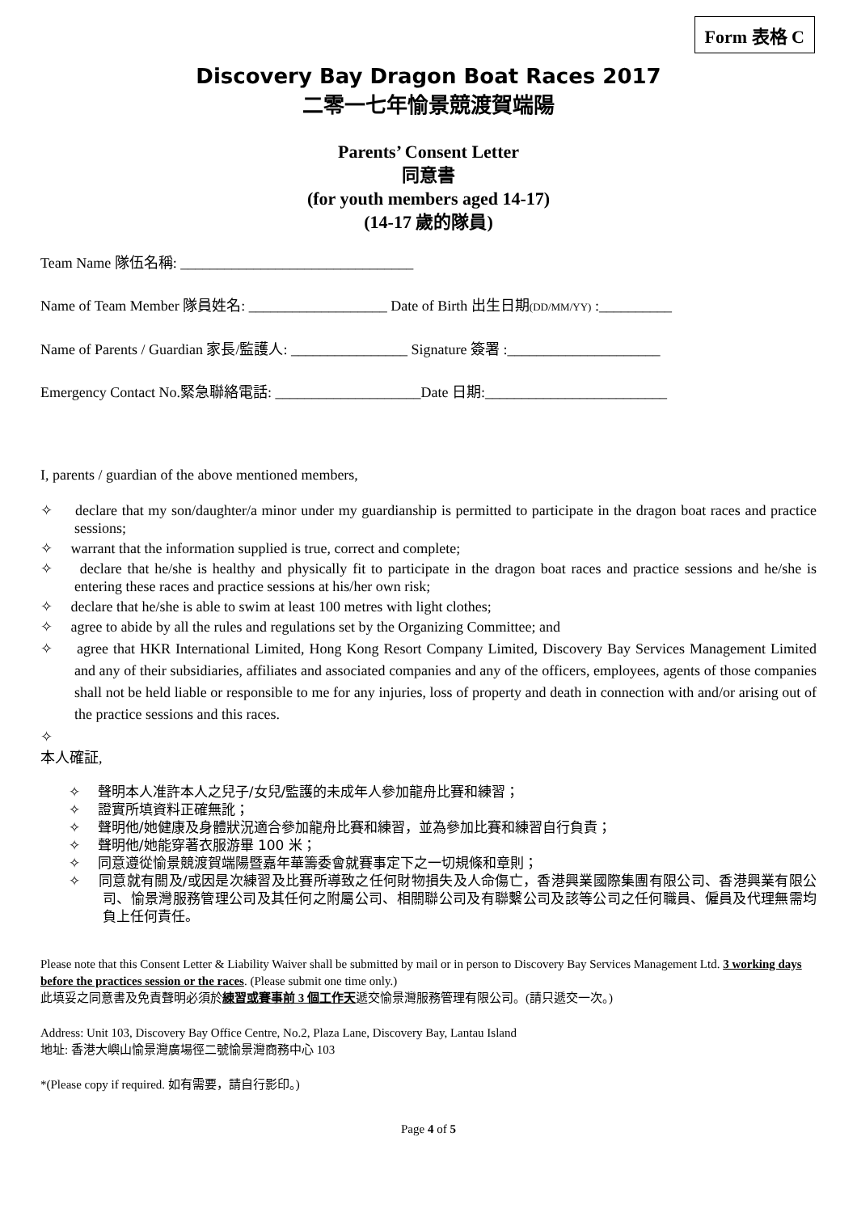Form 表格 C
Discovery Bay Dragon Boat Races 2017
二零一七年愉景競渡賀端陽
Parents’ Consent Letter
同意書
(for youth members aged 14-17)
(14-17 歲的隊員)
Team Name 隊伍名稱: ________________________________
Name of Team Member 隊員姓名: ___________________ Date of Birth 出生日期(DD/MM/YY) :__________
Name of Parents / Guardian 家長/監護人: ________________ Signature 簽署 :_____________________
Emergency Contact No.緊急聯絡電話: ____________________Date 日期:_________________________
I, parents / guardian of the above mentioned members,
✧ declare that my son/daughter/a minor under my guardianship is permitted to participate in the dragon boat races and practice sessions;
✧ warrant that the information supplied is true, correct and complete;
✧ declare that he/she is healthy and physically fit to participate in the dragon boat races and practice sessions and he/she is entering these races and practice sessions at his/her own risk;
✧ declare that he/she is able to swim at least 100 metres with light clothes;
✧ agree to abide by all the rules and regulations set by the Organizing Committee; and
✧ agree that HKR International Limited, Hong Kong Resort Company Limited, Discovery Bay Services Management Limited and any of their subsidiaries, affiliates and associated companies and any of the officers, employees, agents of those companies shall not be held liable or responsible to me for any injuries, loss of property and death in connection with and/or arising out of the practice sessions and this races.
✧
本人確証,
✧ 聲明本人准許本人之兒子/女兒/監護的未成年人參加龍舟比賽和練習；
✧ 證實所填資料正確無訛；
✧ 聲明他/她健康及身體狀況適合參加龍舟比賽和練習，並為參加比賽和練習自行負責；
✧ 聲明他/她能穿著衣服游畢 100 米；
✧ 同意遵從愉景競渡賀端陽暨嘉年華籌委會就賽事定下之一切規條和章則；
✧ 同意就有關及/或因是次練習及比賽所導致之任何財物損失及人命傷亡，香港興業國際集團有限公司、香港興業有限公司、愉景灣服務管理公司及其任何之附屬公司、相關聯公司及有聯繫公司及該等公司之任何職員、僱員及代理無需均負上任何責任。
Please note that this Consent Letter & Liability Waiver shall be submitted by mail or in person to Discovery Bay Services Management Ltd. 3 working days before the practices session or the races. (Please submit one time only.)
此填妥之同意書及免責聲明必須於練習或賽事前 3 個工作天遞交愉景灣服務管理有限公司。(請只遞交一次。)
Address: Unit 103, Discovery Bay Office Centre, No.2, Plaza Lane, Discovery Bay, Lantau Island
地址: 香港大嶼山愉景灣廣場徑二號愉景灣商務中心 103
*(Please copy if required. 如有需要，請自行影印。)
Page 4 of 5